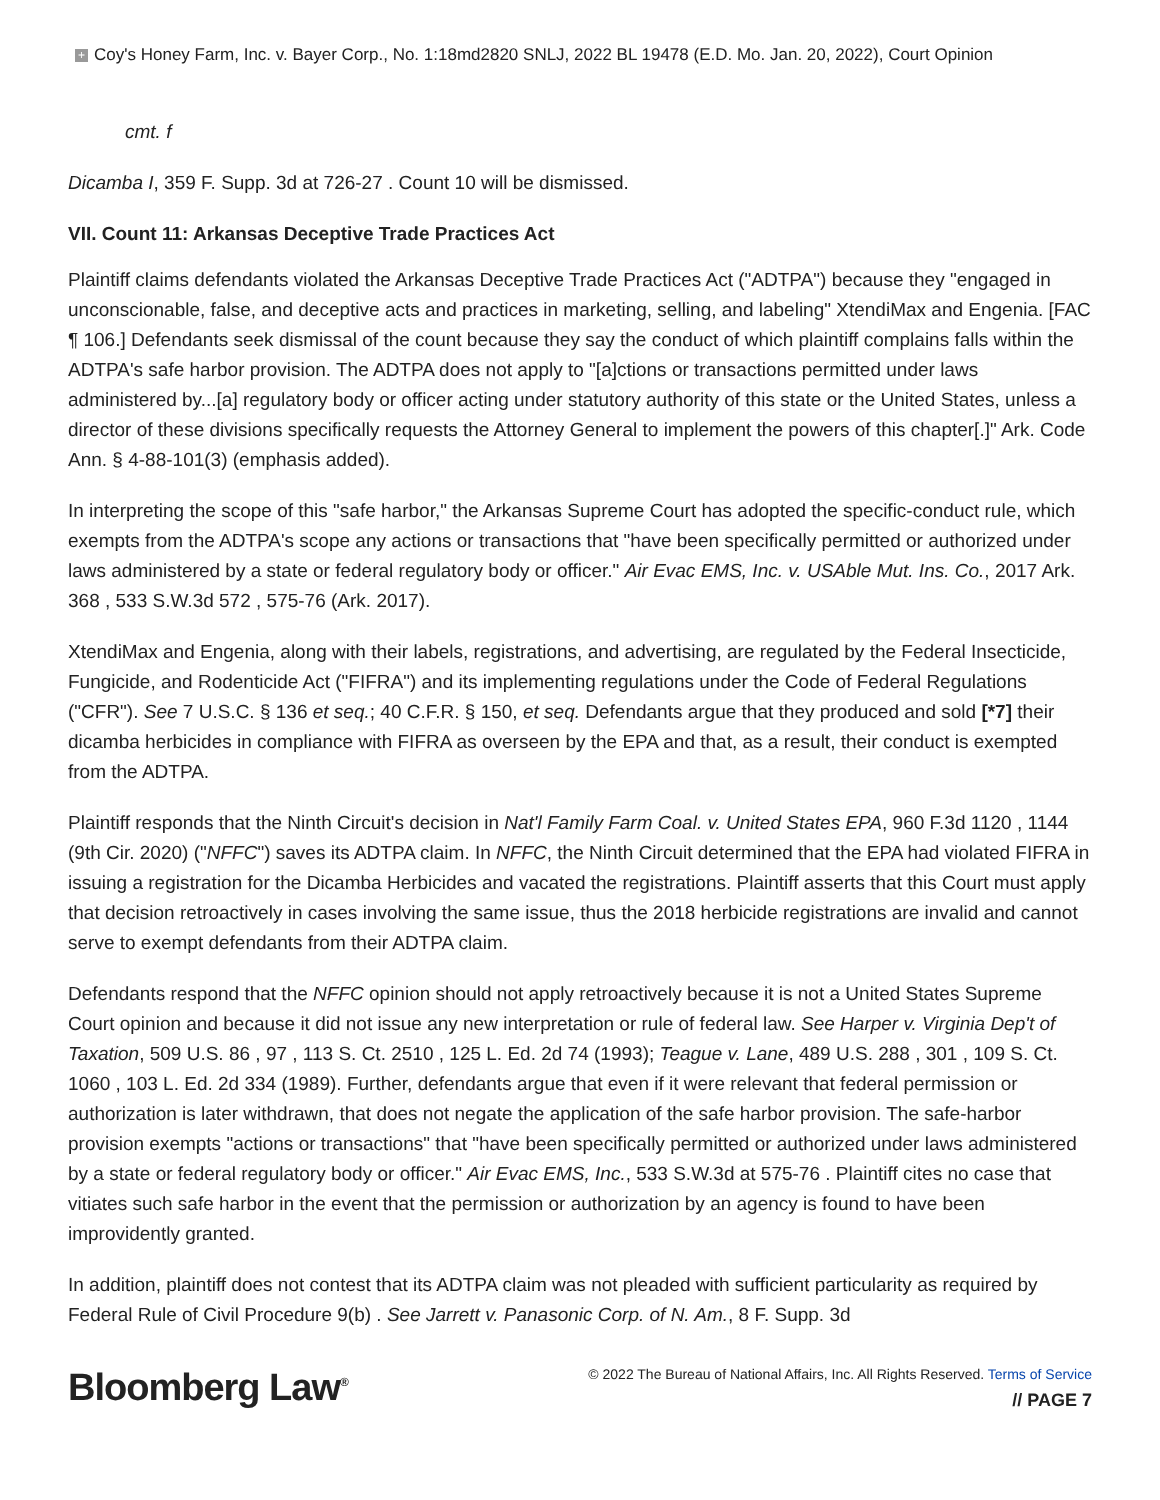+ Coy's Honey Farm, Inc. v. Bayer Corp., No. 1:18md2820 SNLJ, 2022 BL 19478 (E.D. Mo. Jan. 20, 2022), Court Opinion
cmt. f
Dicamba I, 359 F. Supp. 3d at 726-27 . Count 10 will be dismissed.
VII. Count 11: Arkansas Deceptive Trade Practices Act
Plaintiff claims defendants violated the Arkansas Deceptive Trade Practices Act ("ADTPA") because they "engaged in unconscionable, false, and deceptive acts and practices in marketing, selling, and labeling" XtendiMax and Engenia. [FAC ¶ 106.] Defendants seek dismissal of the count because they say the conduct of which plaintiff complains falls within the ADTPA's safe harbor provision. The ADTPA does not apply to "[a]ctions or transactions permitted under laws administered by...[a] regulatory body or officer acting under statutory authority of this state or the United States, unless a director of these divisions specifically requests the Attorney General to implement the powers of this chapter[.]" Ark. Code Ann. § 4-88-101(3) (emphasis added).
In interpreting the scope of this "safe harbor," the Arkansas Supreme Court has adopted the specific-conduct rule, which exempts from the ADTPA's scope any actions or transactions that "have been specifically permitted or authorized under laws administered by a state or federal regulatory body or officer." Air Evac EMS, Inc. v. USAble Mut. Ins. Co., 2017 Ark. 368 , 533 S.W.3d 572 , 575-76 (Ark. 2017).
XtendiMax and Engenia, along with their labels, registrations, and advertising, are regulated by the Federal Insecticide, Fungicide, and Rodenticide Act ("FIFRA") and its implementing regulations under the Code of Federal Regulations ("CFR"). See 7 U.S.C. § 136 et seq.; 40 C.F.R. § 150, et seq. Defendants argue that they produced and sold [*7] their dicamba herbicides in compliance with FIFRA as overseen by the EPA and that, as a result, their conduct is exempted from the ADTPA.
Plaintiff responds that the Ninth Circuit's decision in Nat'l Family Farm Coal. v. United States EPA, 960 F.3d 1120 , 1144 (9th Cir. 2020) ("NFFC") saves its ADTPA claim. In NFFC, the Ninth Circuit determined that the EPA had violated FIFRA in issuing a registration for the Dicamba Herbicides and vacated the registrations. Plaintiff asserts that this Court must apply that decision retroactively in cases involving the same issue, thus the 2018 herbicide registrations are invalid and cannot serve to exempt defendants from their ADTPA claim.
Defendants respond that the NFFC opinion should not apply retroactively because it is not a United States Supreme Court opinion and because it did not issue any new interpretation or rule of federal law. See Harper v. Virginia Dep't of Taxation, 509 U.S. 86 , 97 , 113 S. Ct. 2510 , 125 L. Ed. 2d 74 (1993); Teague v. Lane, 489 U.S. 288 , 301 , 109 S. Ct. 1060 , 103 L. Ed. 2d 334 (1989). Further, defendants argue that even if it were relevant that federal permission or authorization is later withdrawn, that does not negate the application of the safe harbor provision. The safe-harbor provision exempts "actions or transactions" that "have been specifically permitted or authorized under laws administered by a state or federal regulatory body or officer." Air Evac EMS, Inc., 533 S.W.3d at 575-76 . Plaintiff cites no case that vitiates such safe harbor in the event that the permission or authorization by an agency is found to have been improvidently granted.
In addition, plaintiff does not contest that its ADTPA claim was not pleaded with sufficient particularity as required by Federal Rule of Civil Procedure 9(b) . See Jarrett v. Panasonic Corp. of N. Am., 8 F. Supp. 3d
Bloomberg Law<sup>®</sup>
© 2022 The Bureau of National Affairs, Inc. All Rights Reserved. Terms of Service
// PAGE 7